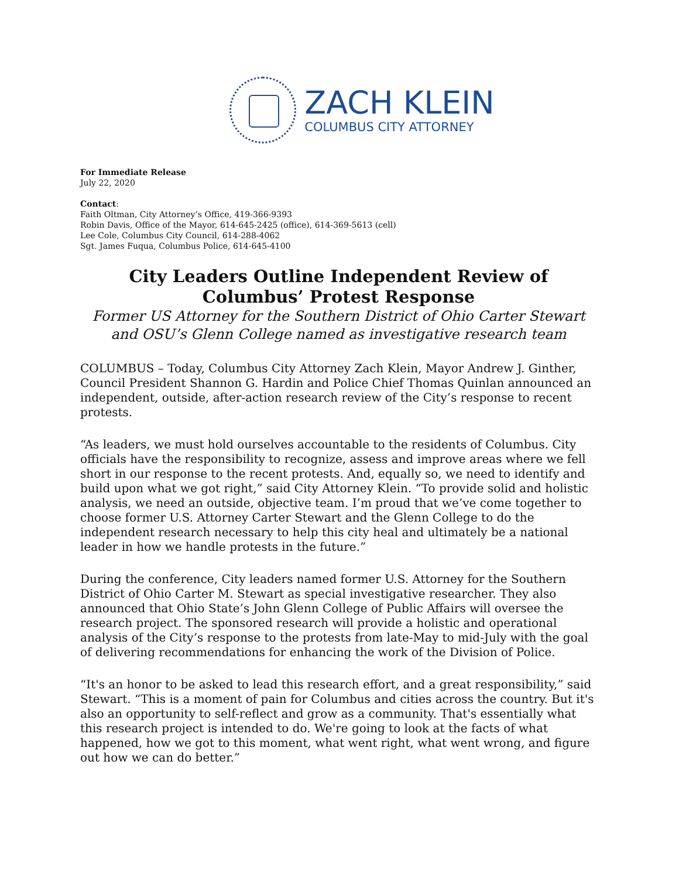ZACH KLEIN
COLUMBUS CITY ATTORNEY
For Immediate Release
July 22, 2020
Contact:
Faith Oltman, City Attorney’s Office, 419-366-9393
Robin Davis, Office of the Mayor, 614-645-2425 (office), 614-369-5613 (cell)
Lee Cole, Columbus City Council, 614-288-4062
Sgt. James Fuqua, Columbus Police, 614-645-4100
City Leaders Outline Independent Review of Columbus’ Protest Response
Former US Attorney for the Southern District of Ohio Carter Stewart and OSU’s Glenn College named as investigative research team
COLUMBUS – Today, Columbus City Attorney Zach Klein, Mayor Andrew J. Ginther, Council President Shannon G. Hardin and Police Chief Thomas Quinlan announced an independent, outside, after-action research review of the City’s response to recent protests.
“As leaders, we must hold ourselves accountable to the residents of Columbus. City officials have the responsibility to recognize, assess and improve areas where we fell short in our response to the recent protests. And, equally so, we need to identify and build upon what we got right,” said City Attorney Klein. “To provide solid and holistic analysis, we need an outside, objective team. I’m proud that we’ve come together to choose former U.S. Attorney Carter Stewart and the Glenn College to do the independent research necessary to help this city heal and ultimately be a national leader in how we handle protests in the future.”
During the conference, City leaders named former U.S. Attorney for the Southern District of Ohio Carter M. Stewart as special investigative researcher. They also announced that Ohio State’s John Glenn College of Public Affairs will oversee the research project. The sponsored research will provide a holistic and operational analysis of the City’s response to the protests from late-May to mid-July with the goal of delivering recommendations for enhancing the work of the Division of Police.
“It's an honor to be asked to lead this research effort, and a great responsibility,” said Stewart. “This is a moment of pain for Columbus and cities across the country. But it's also an opportunity to self-reflect and grow as a community. That's essentially what this research project is intended to do. We're going to look at the facts of what happened, how we got to this moment, what went right, what went wrong, and figure out how we can do better.”